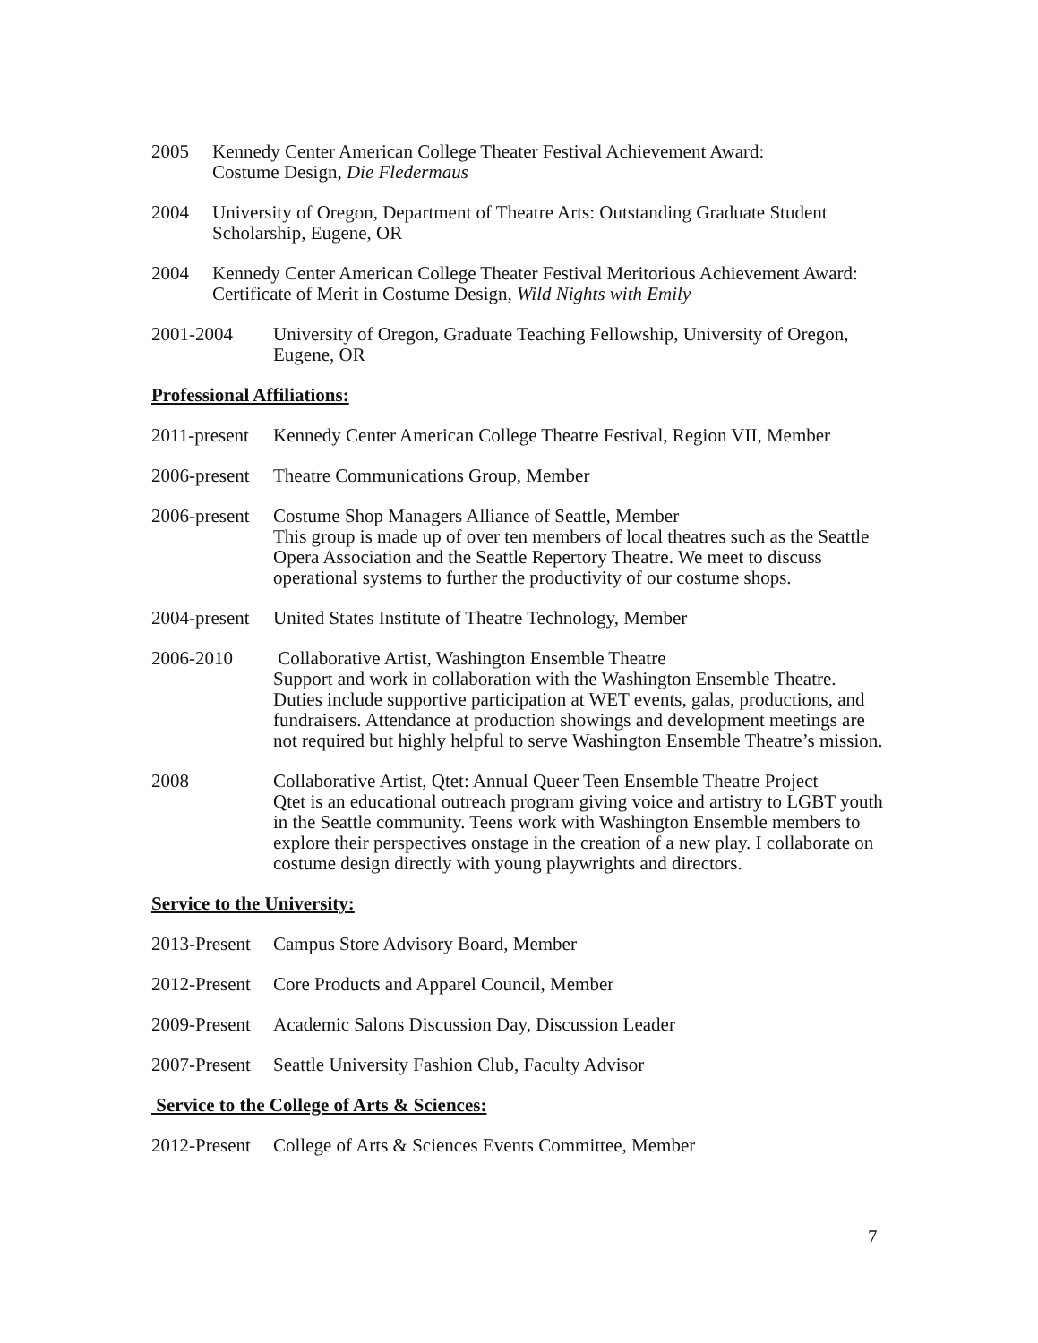2005 Kennedy Center American College Theater Festival Achievement Award:
Costume Design, Die Fledermaus
2004 University of Oregon, Department of Theatre Arts: Outstanding Graduate Student Scholarship, Eugene, OR
2004 Kennedy Center American College Theater Festival Meritorious Achievement Award: Certificate of Merit in Costume Design, Wild Nights with Emily
2001-2004 University of Oregon, Graduate Teaching Fellowship, University of Oregon, Eugene, OR
Professional Affiliations:
2011-present
Kennedy Center American College Theatre Festival, Region VII, Member
2006-present
Theatre Communications Group, Member
2006-present
Costume Shop Managers Alliance of Seattle, Member
This group is made up of over ten members of local theatres such as the Seattle Opera Association and the Seattle Repertory Theatre. We meet to discuss operational systems to further the productivity of our costume shops.
2004-present
United States Institute of Theatre Technology, Member
2006-2010 Collaborative Artist, Washington Ensemble Theatre
Support and work in collaboration with the Washington Ensemble Theatre. Duties include supportive participation at WET events, galas, productions, and fundraisers. Attendance at production showings and development meetings are not required but highly helpful to serve Washington Ensemble Theatre’s mission.
2008 Collaborative Artist, Qtet: Annual Queer Teen Ensemble Theatre Project
Qtet is an educational outreach program giving voice and artistry to LGBT youth in the Seattle community. Teens work with Washington Ensemble members to explore their perspectives onstage in the creation of a new play. I collaborate on costume design directly with young playwrights and directors.
Service to the University:
2013-Present
Campus Store Advisory Board, Member
2012-Present
Core Products and Apparel Council, Member
2009-Present
Academic Salons Discussion Day, Discussion Leader
2007-Present
Seattle University Fashion Club, Faculty Advisor
Service to the College of Arts & Sciences:
2012-Present
College of Arts & Sciences Events Committee, Member
7